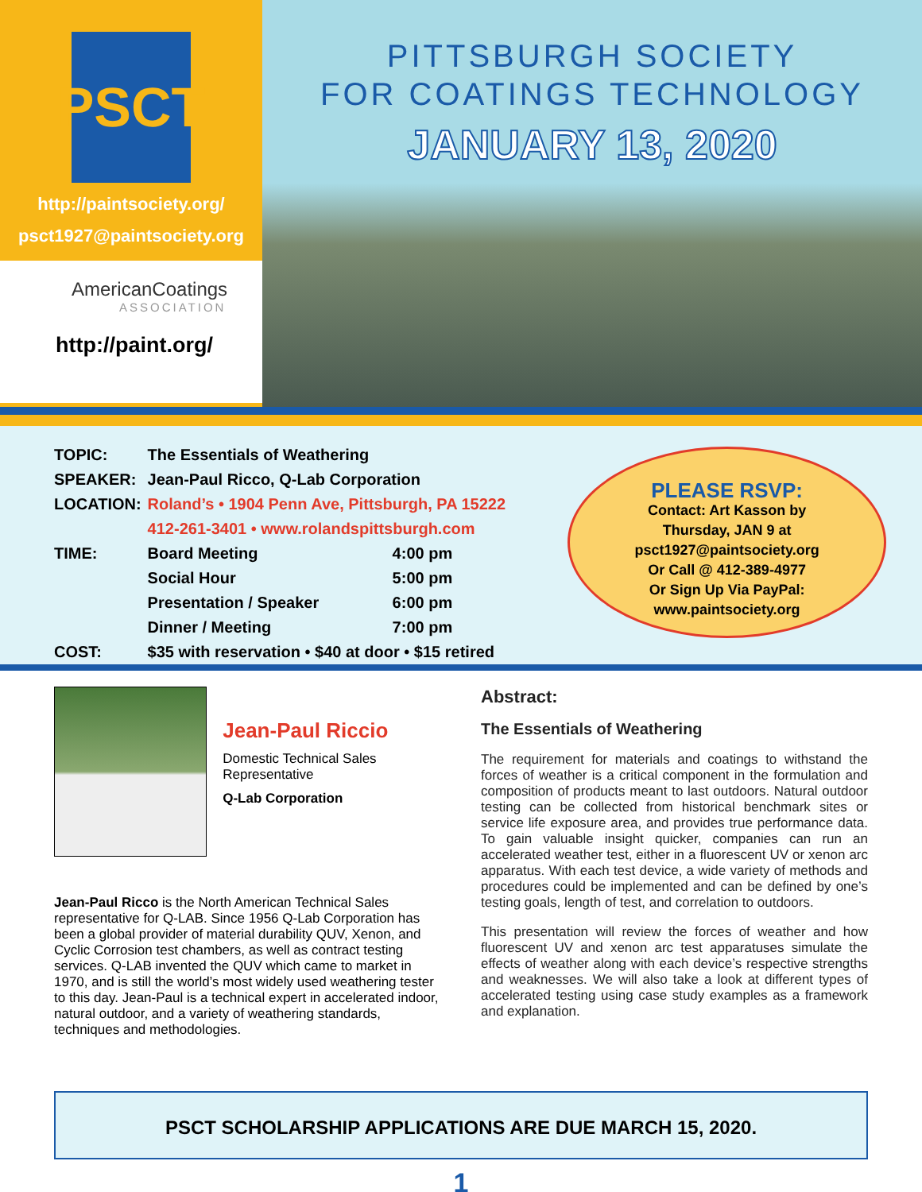PSCT
http://paintsociety.org/
psct1927@paintsociety.org
AmericanCoatings
ASSOCIATION
http://paint.org/
PITTSBURGH SOCIETY
FOR COATINGS TECHNOLOGY
JANUARY 13, 2020
| TOPIC: | The Essentials of Weathering | |
| SPEAKER: | Jean-Paul Ricco, Q-Lab Corporation | |
| LOCATION: | Roland’s • 1904 Penn Ave, Pittsburgh, PA 15222 | |
| | 412-261-3401 • www.rolandspittsburgh.com | |
| TIME: | Board Meeting | 4:00 pm |
| | Social Hour | 5:00 pm |
| | Presentation / Speaker | 6:00 pm |
| | Dinner / Meeting | 7:00 pm |
| COST: | $35 with reservation • $40 at door • $15 retired | |
PLEASE RSVP:
Contact: Art Kasson by
Thursday, JAN 9 at
psct1927@paintsociety.org
Or Call @ 412-389-4977
Or Sign Up Via PayPal:
www.paintsociety.org
Jean-Paul Riccio
Domestic Technical Sales Representative
Q-Lab Corporation
Jean-Paul Ricco is the North American Technical Sales representative for Q-LAB. Since 1956 Q-Lab Corporation has been a global provider of material durability QUV, Xenon, and Cyclic Corrosion test chambers, as well as contract testing services. Q-LAB invented the QUV which came to market in 1970, and is still the world’s most widely used weathering tester to this day. Jean-Paul is a technical expert in accelerated indoor, natural outdoor, and a variety of weathering standards, techniques and methodologies.
Abstract:
The Essentials of Weathering
The requirement for materials and coatings to withstand the forces of weather is a critical component in the formulation and composition of products meant to last outdoors. Natural outdoor testing can be collected from historical benchmark sites or service life exposure area, and provides true performance data. To gain valuable insight quicker, companies can run an accelerated weather test, either in a fluorescent UV or xenon arc apparatus. With each test device, a wide variety of methods and procedures could be implemented and can be defined by one’s testing goals, length of test, and correlation to outdoors.
This presentation will review the forces of weather and how fluorescent UV and xenon arc test apparatuses simulate the effects of weather along with each device’s respective strengths and weaknesses. We will also take a look at different types of accelerated testing using case study examples as a framework and explanation.
PSCT SCHOLARSHIP APPLICATIONS ARE DUE MARCH 15, 2020.
1